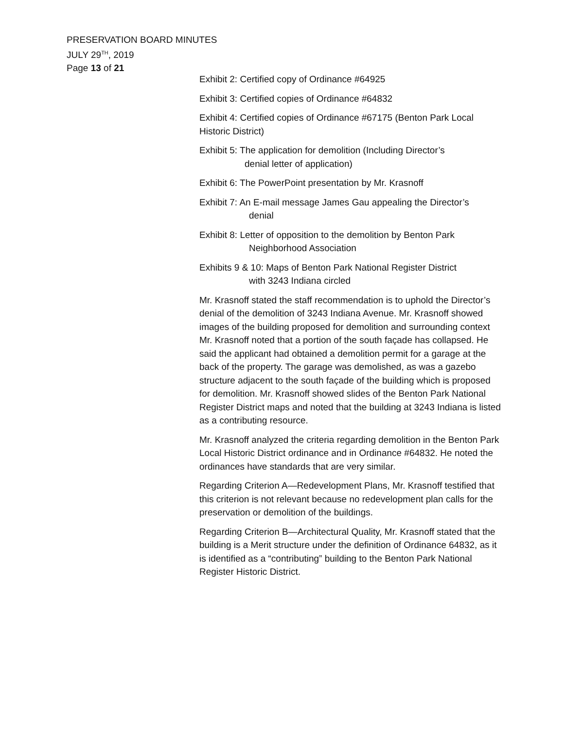PRESERVATION BOARD MINUTES
JULY 29<sup>TH</sup>, 2019
Page 13 of 21
Exhibit 2: Certified copy of Ordinance #64925
Exhibit 3: Certified copies of Ordinance #64832
Exhibit 4: Certified copies of Ordinance #67175 (Benton Park Local Historic District)
Exhibit 5: The application for demolition (Including Director’s
denial letter of application)
Exhibit 6: The PowerPoint presentation by Mr. Krasnoff
Exhibit 7: An E-mail message James Gau appealing the Director’s
denial
Exhibit 8: Letter of opposition to the demolition by Benton Park
Neighborhood Association
Exhibits 9 & 10: Maps of Benton Park National Register District
with 3243 Indiana circled
Mr. Krasnoff stated the staff recommendation is to uphold the Director’s denial of the demolition of 3243 Indiana Avenue. Mr. Krasnoff showed images of the building proposed for demolition and surrounding context Mr. Krasnoff noted that a portion of the south façade has collapsed. He said the applicant had obtained a demolition permit for a garage at the back of the property. The garage was demolished, as was a gazebo structure adjacent to the south façade of the building which is proposed for demolition. Mr. Krasnoff showed slides of the Benton Park National Register District maps and noted that the building at 3243 Indiana is listed as a contributing resource.
Mr. Krasnoff analyzed the criteria regarding demolition in the Benton Park Local Historic District ordinance and in Ordinance #64832. He noted the ordinances have standards that are very similar.
Regarding Criterion A—Redevelopment Plans, Mr. Krasnoff testified that this criterion is not relevant because no redevelopment plan calls for the preservation or demolition of the buildings.
Regarding Criterion B—Architectural Quality, Mr. Krasnoff stated that the building is a Merit structure under the definition of Ordinance 64832, as it is identified as a “contributing” building to the Benton Park National Register Historic District.